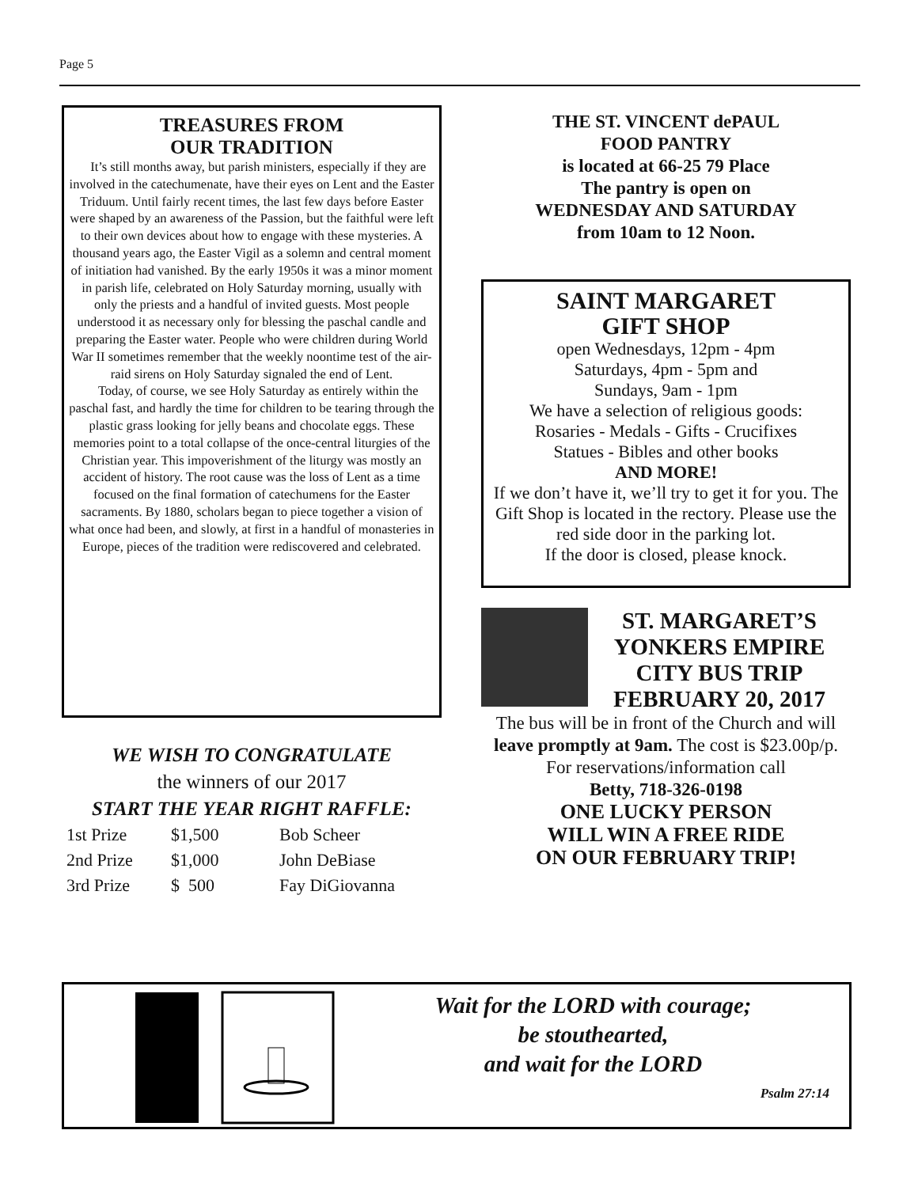Page 5
TREASURES FROM
OUR TRADITION
It’s still months away, but parish ministers, especially if they are involved in the catechumenate, have their eyes on Lent and the Easter Triduum. Until fairly recent times, the last few days before Easter were shaped by an awareness of the Passion, but the faithful were left to their own devices about how to engage with these mysteries. A thousand years ago, the Easter Vigil as a solemn and central moment of initiation had vanished. By the early 1950s it was a minor moment in parish life, celebrated on Holy Saturday morning, usually with only the priests and a handful of invited guests. Most people understood it as necessary only for blessing the paschal candle and preparing the Easter water. People who were children during World War II sometimes remember that the weekly noontime test of the air-raid sirens on Holy Saturday signaled the end of Lent.
Today, of course, we see Holy Saturday as entirely within the paschal fast, and hardly the time for children to be tearing through the plastic grass looking for jelly beans and chocolate eggs. These memories point to a total collapse of the once-central liturgies of the Christian year. This impoverishment of the liturgy was mostly an accident of history. The root cause was the loss of Lent as a time focused on the final formation of catechumens for the Easter sacraments. By 1880, scholars began to piece together a vision of what once had been, and slowly, at first in a handful of monasteries in Europe, pieces of the tradition were rediscovered and celebrated.
WE WISH TO CONGRATULATE
the winners of our 2017
START THE YEAR RIGHT RAFFLE:
| 1st Prize | $1,500 | Bob Scheer |
| 2nd Prize | $1,000 | John DeBiase |
| 3rd Prize | $ 500 | Fay DiGiovanna |
THE ST. VINCENT dePAUL
FOOD PANTRY
is located at 66-25 79 Place
The pantry is open on
WEDNESDAY AND SATURDAY
from 10am to 12 Noon.
SAINT MARGARET
GIFT SHOP
open Wednesdays, 12pm - 4pm
Saturdays, 4pm - 5pm and
Sundays, 9am - 1pm
We have a selection of religious goods:
Rosaries - Medals - Gifts - Crucifixes
Statues - Bibles and other books
AND MORE!
If we don’t have it, we’ll try to get it for you. The Gift Shop is located in the rectory. Please use the red side door in the parking lot.
If the door is closed, please knock.
ST. MARGARET’S YONKERS EMPIRE CITY BUS TRIP FEBRUARY 20, 2017
The bus will be in front of the Church and will leave promptly at 9am. The cost is $23.00p/p.
For reservations/information call
Betty, 718-326-0198
ONE LUCKY PERSON
WILL WIN A FREE RIDE
ON OUR FEBRUARY TRIP!
Wait for the LORD with courage;
be stouthearted,
and wait for the LORD
Psalm 27:14